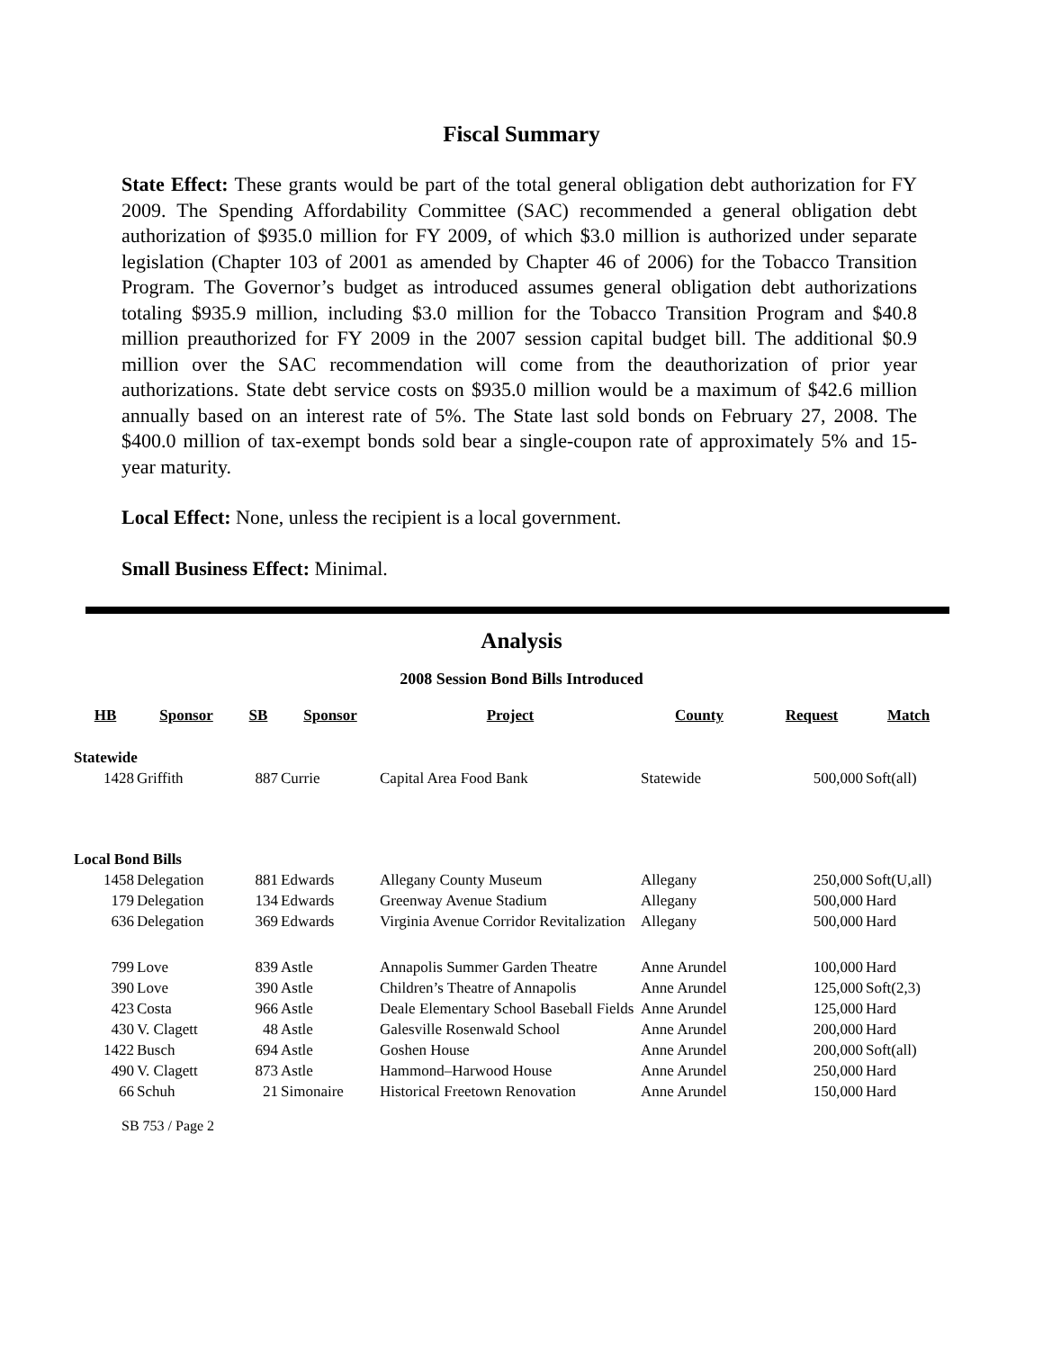Fiscal Summary
State Effect: These grants would be part of the total general obligation debt authorization for FY 2009. The Spending Affordability Committee (SAC) recommended a general obligation debt authorization of $935.0 million for FY 2009, of which $3.0 million is authorized under separate legislation (Chapter 103 of 2001 as amended by Chapter 46 of 2006) for the Tobacco Transition Program. The Governor’s budget as introduced assumes general obligation debt authorizations totaling $935.9 million, including $3.0 million for the Tobacco Transition Program and $40.8 million preauthorized for FY 2009 in the 2007 session capital budget bill. The additional $0.9 million over the SAC recommendation will come from the deauthorization of prior year authorizations. State debt service costs on $935.0 million would be a maximum of $42.6 million annually based on an interest rate of 5%. The State last sold bonds on February 27, 2008. The $400.0 million of tax-exempt bonds sold bear a single-coupon rate of approximately 5% and 15-year maturity.
Local Effect: None, unless the recipient is a local government.
Small Business Effect: Minimal.
Analysis
2008 Session Bond Bills Introduced
| HB | Sponsor | SB | Sponsor | Project | County | Request | Match |
| --- | --- | --- | --- | --- | --- | --- | --- |
| Statewide | | | | | | | |
| 1428 | Griffith | 887 | Currie | Capital Area Food Bank | Statewide | 500,000 | Soft(all) |
| Local Bond Bills | | | | | | | |
| 1458 | Delegation | 881 | Edwards | Allegany County Museum | Allegany | 250,000 | Soft(U,all) |
| 179 | Delegation | 134 | Edwards | Greenway Avenue Stadium | Allegany | 500,000 | Hard |
| 636 | Delegation | 369 | Edwards | Virginia Avenue Corridor Revitalization | Allegany | 500,000 | Hard |
| 799 | Love | 839 | Astle | Annapolis Summer Garden Theatre | Anne Arundel | 100,000 | Hard |
| 390 | Love | 390 | Astle | Children’s Theatre of Annapolis | Anne Arundel | 125,000 | Soft(2,3) |
| 423 | Costa | 966 | Astle | Deale Elementary School Baseball Fields | Anne Arundel | 125,000 | Hard |
| 430 | V. Clagett | 48 | Astle | Galesville Rosenwald School | Anne Arundel | 200,000 | Hard |
| 1422 | Busch | 694 | Astle | Goshen House | Anne Arundel | 200,000 | Soft(all) |
| 490 | V. Clagett | 873 | Astle | Hammond–Harwood House | Anne Arundel | 250,000 | Hard |
| 66 | Schuh | 21 | Simonaire | Historical Freetown Renovation | Anne Arundel | 150,000 | Hard |
SB 753 / Page 2